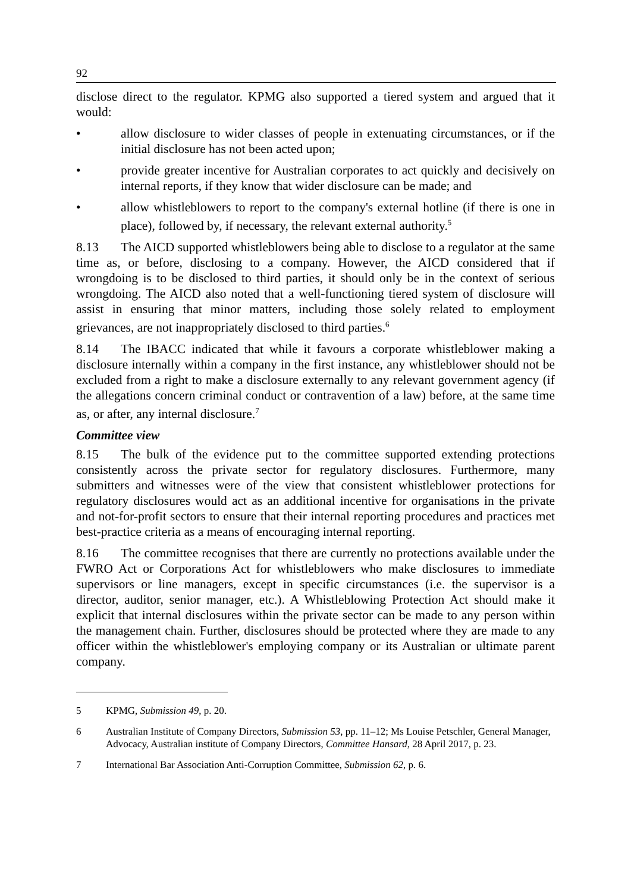92
disclose direct to the regulator. KPMG also supported a tiered system and argued that it would:
• allow disclosure to wider classes of people in extenuating circumstances, or if the initial disclosure has not been acted upon;
• provide greater incentive for Australian corporates to act quickly and decisively on internal reports, if they know that wider disclosure can be made; and
• allow whistleblowers to report to the company's external hotline (if there is one in place), followed by, if necessary, the relevant external authority.<sup>5</sup>
8.13 The AICD supported whistleblowers being able to disclose to a regulator at the same time as, or before, disclosing to a company. However, the AICD considered that if wrongdoing is to be disclosed to third parties, it should only be in the context of serious wrongdoing. The AICD also noted that a well-functioning tiered system of disclosure will assist in ensuring that minor matters, including those solely related to employment grievances, are not inappropriately disclosed to third parties.<sup>6</sup>
8.14 The IBACC indicated that while it favours a corporate whistleblower making a disclosure internally within a company in the first instance, any whistleblower should not be excluded from a right to make a disclosure externally to any relevant government agency (if the allegations concern criminal conduct or contravention of a law) before, at the same time as, or after, any internal disclosure.<sup>7</sup>
Committee view
8.15 The bulk of the evidence put to the committee supported extending protections consistently across the private sector for regulatory disclosures. Furthermore, many submitters and witnesses were of the view that consistent whistleblower protections for regulatory disclosures would act as an additional incentive for organisations in the private and not-for-profit sectors to ensure that their internal reporting procedures and practices met best-practice criteria as a means of encouraging internal reporting.
8.16 The committee recognises that there are currently no protections available under the FWRO Act or Corporations Act for whistleblowers who make disclosures to immediate supervisors or line managers, except in specific circumstances (i.e. the supervisor is a director, auditor, senior manager, etc.). A Whistleblowing Protection Act should make it explicit that internal disclosures within the private sector can be made to any person within the management chain. Further, disclosures should be protected where they are made to any officer within the whistleblower's employing company or its Australian or ultimate parent company.
5 KPMG, Submission 49, p. 20.
6 Australian Institute of Company Directors, Submission 53, pp. 11–12; Ms Louise Petschler, General Manager, Advocacy, Australian institute of Company Directors, Committee Hansard, 28 April 2017, p. 23.
7 International Bar Association Anti-Corruption Committee, Submission 62, p. 6.